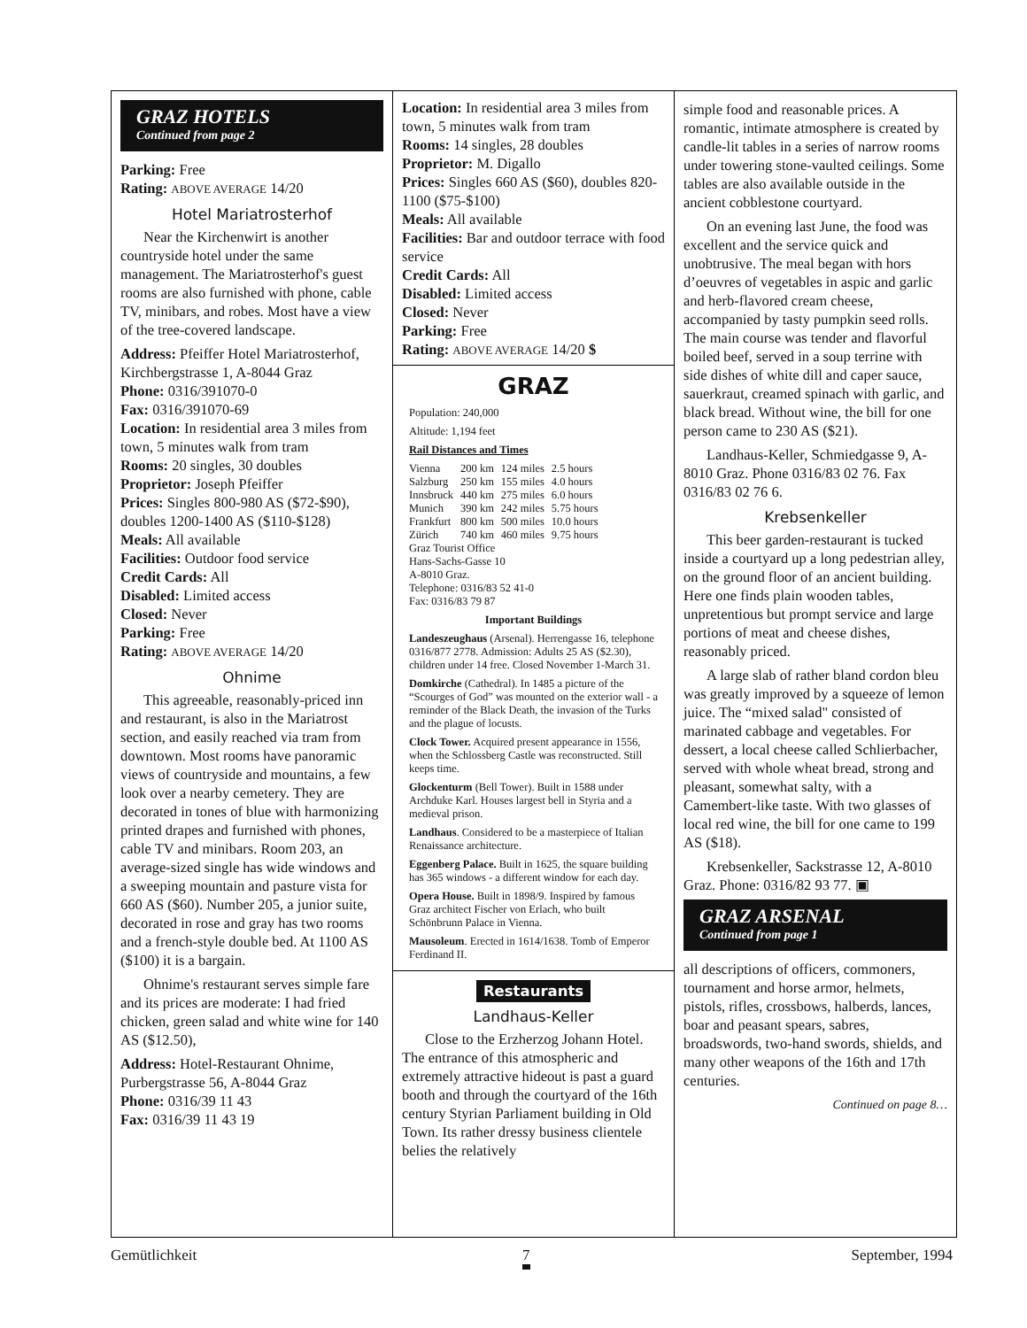GRAZ HOTELS
Continued from page 2
Parking: Free
Rating: ABOVE AVERAGE 14/20
Hotel Mariatrosterhof
Near the Kirchenwirt is another countryside hotel under the same management. The Mariatrosterhof's guest rooms are also furnished with phone, cable TV, minibars, and robes. Most have a view of the tree-covered landscape.
Address: Pfeiffer Hotel Mariatrosterhof, Kirchbergstrasse 1, A-8044 Graz
Phone: 0316/391070-0
Fax: 0316/391070-69
Location: In residential area 3 miles from town, 5 minutes walk from tram
Rooms: 20 singles, 30 doubles
Proprietor: Joseph Pfeiffer
Prices: Singles 800-980 AS ($72-$90), doubles 1200-1400 AS ($110-$128)
Meals: All available
Facilities: Outdoor food service
Credit Cards: All
Disabled: Limited access
Closed: Never
Parking: Free
Rating: ABOVE AVERAGE 14/20
Ohnime
This agreeable, reasonably-priced inn and restaurant, is also in the Mariatrost section, and easily reached via tram from downtown. Most rooms have panoramic views of countryside and mountains, a few look over a nearby cemetery. They are decorated in tones of blue with harmonizing printed drapes and furnished with phones, cable TV and minibars. Room 203, an average-sized single has wide windows and a sweeping mountain and pasture vista for 660 AS ($60). Number 205, a junior suite, decorated in rose and gray has two rooms and a french-style double bed. At 1100 AS ($100) it is a bargain.
Ohnime's restaurant serves simple fare and its prices are moderate: I had fried chicken, green salad and white wine for 140 AS ($12.50),
Address: Hotel-Restaurant Ohnime, Purbergstrasse 56, A-8044 Graz
Phone: 0316/39 11 43
Fax: 0316/39 11 43 19
Location: In residential area 3 miles from town, 5 minutes walk from tram
Rooms: 14 singles, 28 doubles
Proprietor: M. Digallo
Prices: Singles 660 AS ($60), doubles 820-1100 ($75-$100)
Meals: All available
Facilities: Bar and outdoor terrace with food service
Credit Cards: All
Disabled: Limited access
Closed: Never
Parking: Free
Rating: ABOVE AVERAGE 14/20 $
GRAZ
Population: 240,000
Altitude: 1,194 feet
Rail Distances and Times
| Vienna | 200 km | 124 miles | 2.5 hours |
| Salzburg | 250 km | 155 miles | 4.0 hours |
| Innsbruck | 440 km | 275 miles | 6.0 hours |
| Munich | 390 km | 242 miles | 5.75 hours |
| Frankfurt | 800 km | 500 miles | 10.0 hours |
| Zürich | 740 km | 460 miles | 9.75 hours |
Graz Tourist Office
Hans-Sachs-Gasse 10
A-8010 Graz.
Telephone: 0316/83 52 41-0
Fax: 0316/83 79 87
Important Buildings
Landeszeughaus (Arsenal). Herrengasse 16, telephone 0316/877 2778. Admission: Adults 25 AS ($2.30), children under 14 free. Closed November 1-March 31.
Domkirche (Cathedral). In 1485 a picture of the “Scourges of God” was mounted on the exterior wall - a reminder of the Black Death, the invasion of the Turks and the plague of locusts.
Clock Tower. Acquired present appearance in 1556, when the Schlossberg Castle was reconstructed. Still keeps time.
Glockenturm (Bell Tower). Built in 1588 under Archduke Karl. Houses largest bell in Styria and a medieval prison.
Landhaus. Considered to be a masterpiece of Italian Renaissance architecture.
Eggenberg Palace. Built in 1625, the square building has 365 windows - a different window for each day.
Opera House. Built in 1898/9. Inspired by famous Graz architect Fischer von Erlach, who built Schönbrunn Palace in Vienna.
Mausoleum. Erected in 1614/1638. Tomb of Emperor Ferdinand II.
Restaurants
Landhaus-Keller
Close to the Erzherzog Johann Hotel. The entrance of this atmospheric and extremely attractive hideout is past a guard booth and through the courtyard of the 16th century Styrian Parliament building in Old Town. Its rather dressy business clientele belies the relatively
simple food and reasonable prices. A romantic, intimate atmosphere is created by candle-lit tables in a series of narrow rooms under towering stone-vaulted ceilings. Some tables are also available outside in the ancient cobblestone courtyard.
On an evening last June, the food was excellent and the service quick and unobtrusive. The meal began with hors d’oeuvres of vegetables in aspic and garlic and herb-flavored cream cheese, accompanied by tasty pumpkin seed rolls. The main course was tender and flavorful boiled beef, served in a soup terrine with side dishes of white dill and caper sauce, sauerkraut, creamed spinach with garlic, and black bread. Without wine, the bill for one person came to 230 AS ($21).
Landhaus-Keller, Schmiedgasse 9, A-8010 Graz. Phone 0316/83 02 76. Fax 0316/83 02 76 6.
Krebsenkeller
This beer garden-restaurant is tucked inside a courtyard up a long pedestrian alley, on the ground floor of an ancient building. Here one finds plain wooden tables, unpretentious but prompt service and large portions of meat and cheese dishes, reasonably priced.
A large slab of rather bland cordon bleu was greatly improved by a squeeze of lemon juice. The “mixed salad" consisted of marinated cabbage and vegetables. For dessert, a local cheese called Schlierbacher, served with whole wheat bread, strong and pleasant, somewhat salty, with a Camembert-like taste. With two glasses of local red wine, the bill for one came to 199 AS ($18).
Krebsenkeller, Sackstrasse 12, A-8010 Graz. Phone: 0316/82 93 77. ▣
GRAZ ARSENAL
Continued from page 1
all descriptions of officers, commoners, tournament and horse armor, helmets, pistols, rifles, crossbows, halberds, lances, boar and peasant spears, sabres, broadswords, two-hand swords, shields, and many other weapons of the 16th and 17th centuries.
Continued on page 8…
Gemütlichkeit 7 September, 1994